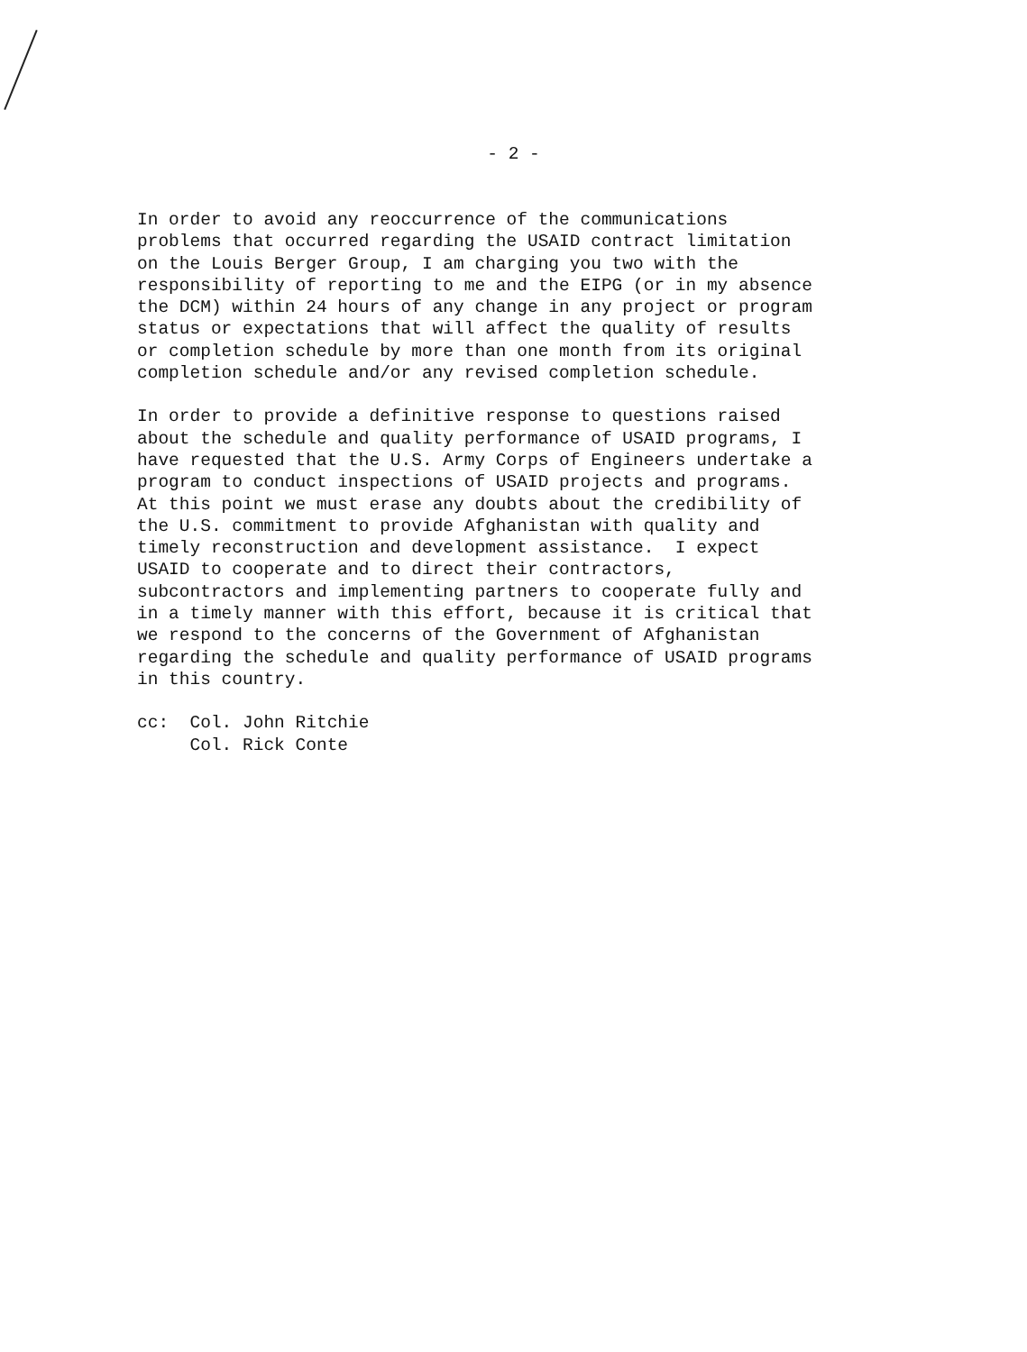- 2 -
In order to avoid any reoccurrence of the communications problems that occurred regarding the USAID contract limitation on the Louis Berger Group, I am charging you two with the responsibility of reporting to me and the EIPG (or in my absence the DCM) within 24 hours of any change in any project or program status or expectations that will affect the quality of results or completion schedule by more than one month from its original completion schedule and/or any revised completion schedule.
In order to provide a definitive response to questions raised about the schedule and quality performance of USAID programs, I have requested that the U.S. Army Corps of Engineers undertake a program to conduct inspections of USAID projects and programs. At this point we must erase any doubts about the credibility of the U.S. commitment to provide Afghanistan with quality and timely reconstruction and development assistance. I expect USAID to cooperate and to direct their contractors, subcontractors and implementing partners to cooperate fully and in a timely manner with this effort, because it is critical that we respond to the concerns of the Government of Afghanistan regarding the schedule and quality performance of USAID programs in this country.
cc: Col. John Ritchie Col. Rick Conte